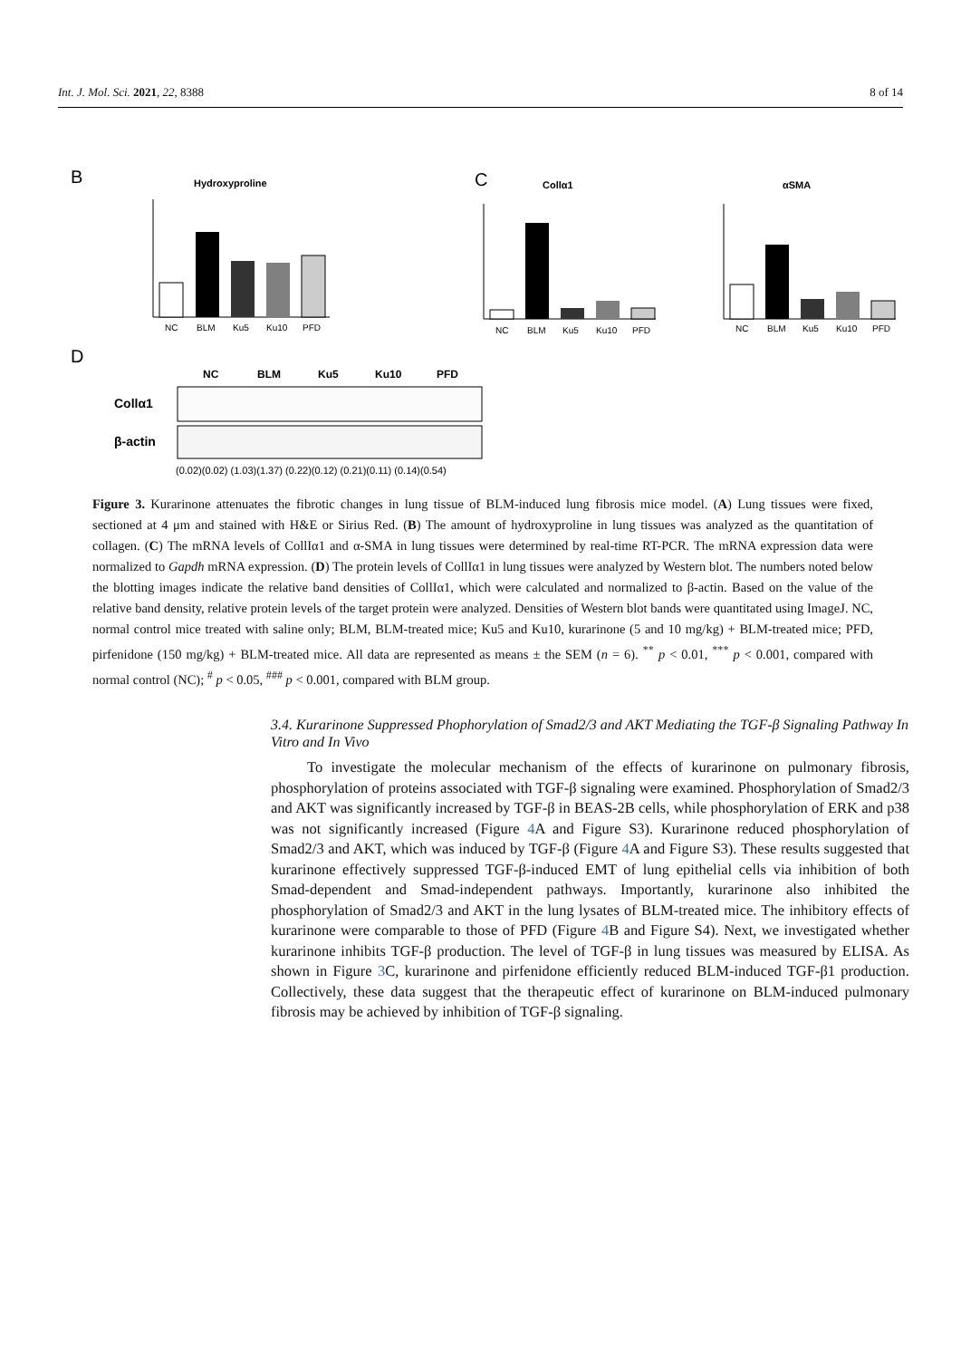Int. J. Mol. Sci. 2021, 22, 8388 8 of 14
B
Hydroxyproline
NC
BLM
Ku5
Ku10
PFD
C
Collα1
NC
BLM
Ku5
Ku10
PFD
αSMA
NC
BLM
Ku5
Ku10
PFD
D
NC
BLM
Ku5
Ku10
PFD
Collα1
β-actin
(0.02)(0.02) (1.03)(1.37) (0.22)(0.12) (0.21)(0.11) (0.14)(0.54)
Figure 3. Kurarinone attenuates the fibrotic changes in lung tissue of BLM-induced lung fibrosis mice model. (A) Lung tissues were fixed, sectioned at 4 μm and stained with H&E or Sirius Red. (B) The amount of hydroxyproline in lung tissues was analyzed as the quantitation of collagen. (C) The mRNA levels of CollIα1 and α-SMA in lung tissues were determined by real-time RT-PCR. The mRNA expression data were normalized to Gapdh mRNA expression. (D) The protein levels of CollIα1 in lung tissues were analyzed by Western blot. The numbers noted below the blotting images indicate the relative band densities of CollIα1, which were calculated and normalized to β-actin. Based on the value of the relative band density, relative protein levels of the target protein were analyzed. Densities of Western blot bands were quantitated using ImageJ. NC, normal control mice treated with saline only; BLM, BLM-treated mice; Ku5 and Ku10, kurarinone (5 and 10 mg/kg) + BLM-treated mice; PFD, pirfenidone (150 mg/kg) + BLM-treated mice. All data are represented as means ± the SEM (n = 6). <sup>**</sup> p < 0.01, <sup>***</sup> p < 0.001, compared with normal control (NC); <sup>#</sup> p < 0.05, <sup>###</sup> p < 0.001, compared with BLM group.
3.4. Kurarinone Suppressed Phophorylation of Smad2/3 and AKT Mediating the TGF-β Signaling Pathway In Vitro and In Vivo
To investigate the molecular mechanism of the effects of kurarinone on pulmonary fibrosis, phosphorylation of proteins associated with TGF-β signaling were examined. Phosphorylation of Smad2/3 and AKT was significantly increased by TGF-β in BEAS-2B cells, while phosphorylation of ERK and p38 was not significantly increased (Figure 4 A and Figure S3). Kurarinone reduced phosphorylation of Smad2/3 and AKT, which was induced by TGF-β (Figure 4 A and Figure S3). These results suggested that kurarinone effectively suppressed TGF-β-induced EMT of lung epithelial cells via inhibition of both Smad-dependent and Smad-independent pathways. Importantly, kurarinone also inhibited the phosphorylation of Smad2/3 and AKT in the lung lysates of BLM-treated mice. The inhibitory effects of kurarinone were comparable to those of PFD (Figure 4 B and Figure S4). Next, we investigated whether kurarinone inhibits TGF-β production. The level of TGF-β in lung tissues was measured by ELISA. As shown in Figure 3 C, kurarinone and pirfenidone efficiently reduced BLM-induced TGF-β1 production. Collectively, these data suggest that the therapeutic effect of kurarinone on BLM-induced pulmonary fibrosis may be achieved by inhibition of TGF-β signaling.